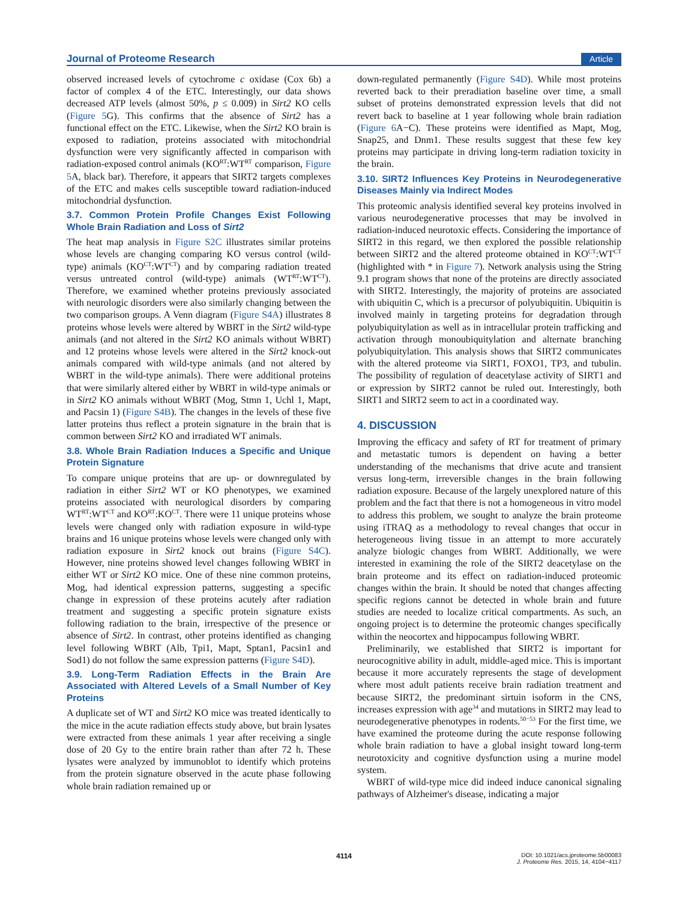Journal of Proteome Research Article
observed increased levels of cytochrome c oxidase (Cox 6b) a factor of complex 4 of the ETC. Interestingly, our data shows decreased ATP levels (almost 50%, p ≤ 0.009) in Sirt2 KO cells (Figure 5 G). This confirms that the absence of Sirt2 has a functional effect on the ETC. Likewise, when the Sirt2 KO brain is exposed to radiation, proteins associated with mitochondrial dysfunction were very significantly affected in comparison with radiation-exposed control animals (KO<sup>RT</sup>:WT<sup>RT</sup> comparison, Figure 5 A, black bar). Therefore, it appears that SIRT2 targets complexes of the ETC and makes cells susceptible toward radiation-induced mitochondrial dysfunction.
3.7. Common Protein Profile Changes Exist Following Whole Brain Radiation and Loss of Sirt2
The heat map analysis in Figure S2C illustrates similar proteins whose levels are changing comparing KO versus control (wild-type) animals (KO<sup>CT</sup>:WT<sup>CT</sup>) and by comparing radiation treated versus untreated control (wild-type) animals (WT<sup>RT</sup>:WT<sup>CT</sup>). Therefore, we examined whether proteins previously associated with neurologic disorders were also similarly changing between the two comparison groups. A Venn diagram (Figure S4A) illustrates 8 proteins whose levels were altered by WBRT in the Sirt2 wild-type animals (and not altered in the Sirt2 KO animals without WBRT) and 12 proteins whose levels were altered in the Sirt2 knock-out animals compared with wild-type animals (and not altered by WBRT in the wild-type animals). There were additional proteins that were similarly altered either by WBRT in wild-type animals or in Sirt2 KO animals without WBRT (Mog, Stmn 1, Uchl 1, Mapt, and Pacsin 1) (Figure S4B). The changes in the levels of these five latter proteins thus reflect a protein signature in the brain that is common between Sirt2 KO and irradiated WT animals.
3.8. Whole Brain Radiation Induces a Specific and Unique Protein Signature
To compare unique proteins that are up- or downregulated by radiation in either Sirt2 WT or KO phenotypes, we examined proteins associated with neurological disorders by comparing WT<sup>RT</sup>:WT<sup>CT</sup> and KO<sup>RT</sup>:KO<sup>CT</sup>. There were 11 unique proteins whose levels were changed only with radiation exposure in wild-type brains and 16 unique proteins whose levels were changed only with radiation exposure in Sirt2 knock out brains (Figure S4C). However, nine proteins showed level changes following WBRT in either WT or Sirt2 KO mice. One of these nine common proteins, Mog, had identical expression patterns, suggesting a specific change in expression of these proteins acutely after radiation treatment and suggesting a specific protein signature exists following radiation to the brain, irrespective of the presence or absence of Sirt2. In contrast, other proteins identified as changing level following WBRT (Alb, Tpi1, Mapt, Sptan1, Pacsin1 and Sod1) do not follow the same expression patterns (Figure S4D).
3.9. Long-Term Radiation Effects in the Brain Are Associated with Altered Levels of a Small Number of Key Proteins
A duplicate set of WT and Sirt2 KO mice was treated identically to the mice in the acute radiation effects study above, but brain lysates were extracted from these animals 1 year after receiving a single dose of 20 Gy to the entire brain rather than after 72 h. These lysates were analyzed by immunoblot to identify which proteins from the protein signature observed in the acute phase following whole brain radiation remained up or
down-regulated permanently (Figure S4D). While most proteins reverted back to their preradiation baseline over time, a small subset of proteins demonstrated expression levels that did not revert back to baseline at 1 year following whole brain radiation (Figure 6 A−C). These proteins were identified as Mapt, Mog, Snap25, and Dnm1. These results suggest that these few key proteins may participate in driving long-term radiation toxicity in the brain.
3.10. SIRT2 Influences Key Proteins in Neurodegenerative Diseases Mainly via Indirect Modes
This proteomic analysis identified several key proteins involved in various neurodegenerative processes that may be involved in radiation-induced neurotoxic effects. Considering the importance of SIRT2 in this regard, we then explored the possible relationship between SIRT2 and the altered proteome obtained in KO<sup>CT</sup>:WT<sup>CT</sup> (highlighted with * in Figure 7). Network analysis using the String 9.1 program shows that none of the proteins are directly associated with SIRT2. Interestingly, the majority of proteins are associated with ubiquitin C, which is a precursor of polyubiquitin. Ubiquitin is involved mainly in targeting proteins for degradation through polyubiquitylation as well as in intracellular protein trafficking and activation through monoubiquitylation and alternate branching polyubiquitylation. This analysis shows that SIRT2 communicates with the altered proteome via SIRT1, FOXO1, TP3, and tubulin. The possibility of regulation of deacetylase activity of SIRT1 and or expression by SIRT2 cannot be ruled out. Interestingly, both SIRT1 and SIRT2 seem to act in a coordinated way.
4. DISCUSSION
Improving the efficacy and safety of RT for treatment of primary and metastatic tumors is dependent on having a better understanding of the mechanisms that drive acute and transient versus long-term, irreversible changes in the brain following radiation exposure. Because of the largely unexplored nature of this problem and the fact that there is not a homogeneous in vitro model to address this problem, we sought to analyze the brain proteome using iTRAQ as a methodology to reveal changes that occur in heterogeneous living tissue in an attempt to more accurately analyze biologic changes from WBRT. Additionally, we were interested in examining the role of the SIRT2 deacetylase on the brain proteome and its effect on radiation-induced proteomic changes within the brain. It should be noted that changes affecting specific regions cannot be detected in whole brain and future studies are needed to localize critical compartments. As such, an ongoing project is to determine the proteomic changes specifically within the neocortex and hippocampus following WBRT.
Preliminarily, we established that SIRT2 is important for neurocognitive ability in adult, middle-aged mice. This is important because it more accurately represents the stage of development where most adult patients receive brain radiation treatment and because SIRT2, the predominant sirtuin isoform in the CNS, increases expression with age<sup>34</sup> and mutations in SIRT2 may lead to neurodegenerative phenotypes in rodents.<sup>50−53</sup> For the first time, we have examined the proteome during the acute response following whole brain radiation to have a global insight toward long-term neurotoxicity and cognitive dysfunction using a murine model system.
WBRT of wild-type mice did indeed induce canonical signaling pathways of Alzheimer's disease, indicating a major
4114 DOI: 10.1021/acs.jproteome.5b00083
J. Proteome Res. 2015, 14, 4104−4117